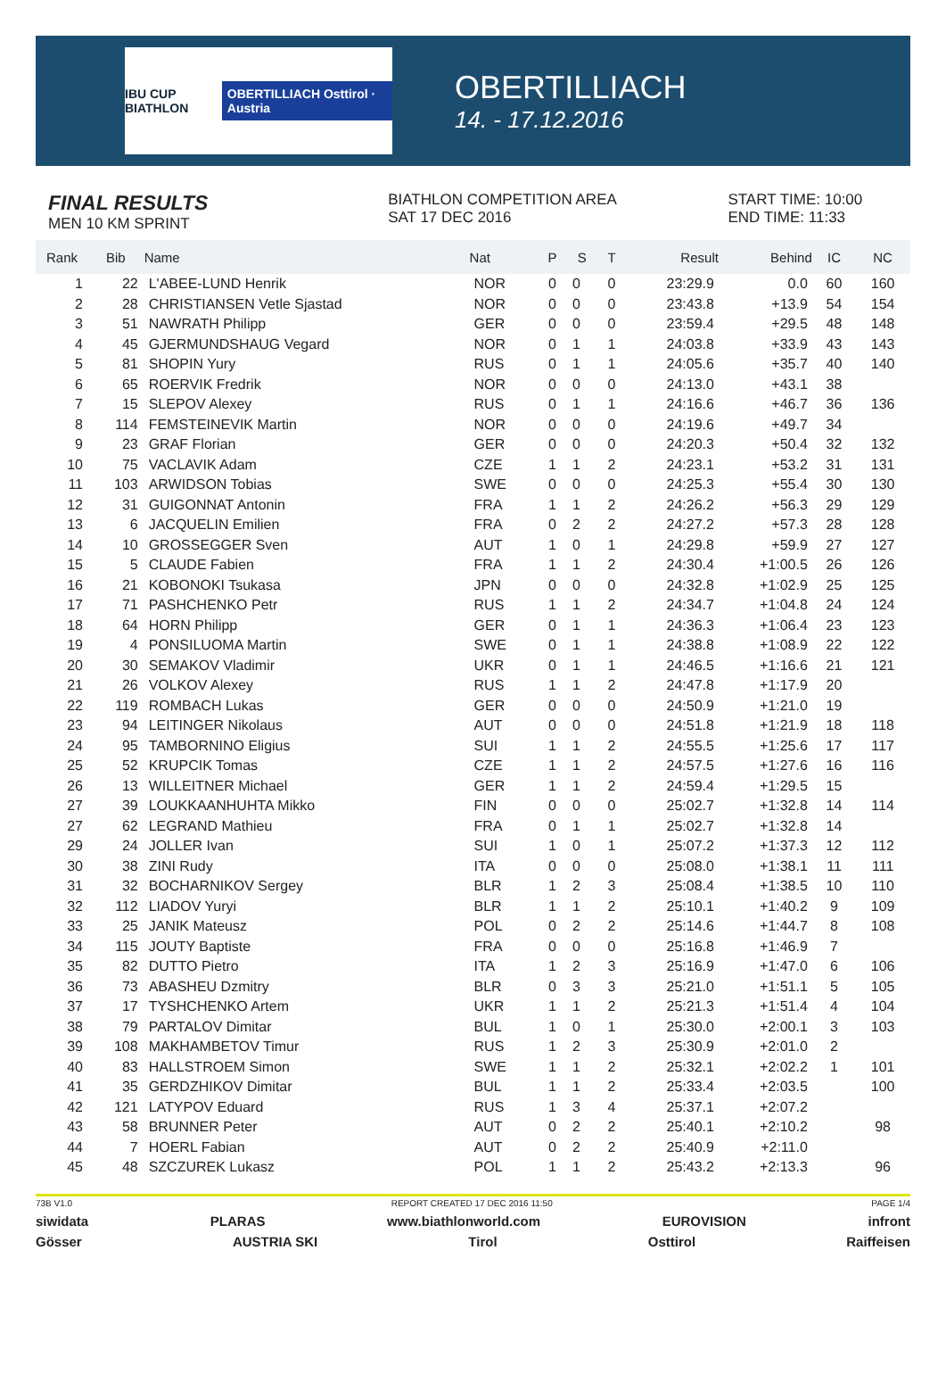IBU CUP BIATHLON OBERTILLIACH Osttirol · Austria
OBERTILLIACH
14. - 17.12.2016
FINAL RESULTS
MEN 10 KM SPRINT
BIATHLON COMPETITION AREA
SAT 17 DEC 2016
START TIME: 10:00
END TIME: 11:33
| Rank | Bib | Name | Nat | P | S | T | Result | Behind | IC | NC |
| --- | --- | --- | --- | --- | --- | --- | --- | --- | --- | --- |
| 1 | 22 | L'ABEE-LUND Henrik | NOR | 0 | 0 | 0 | 23:29.9 | 0.0 | 60 | 160 |
| 2 | 28 | CHRISTIANSEN Vetle Sjastad | NOR | 0 | 0 | 0 | 23:43.8 | +13.9 | 54 | 154 |
| 3 | 51 | NAWRATH Philipp | GER | 0 | 0 | 0 | 23:59.4 | +29.5 | 48 | 148 |
| 4 | 45 | GJERMUNDSHAUG Vegard | NOR | 0 | 1 | 1 | 24:03.8 | +33.9 | 43 | 143 |
| 5 | 81 | SHOPIN Yury | RUS | 0 | 1 | 1 | 24:05.6 | +35.7 | 40 | 140 |
| 6 | 65 | ROERVIK Fredrik | NOR | 0 | 0 | 0 | 24:13.0 | +43.1 | 38 | |
| 7 | 15 | SLEPOV Alexey | RUS | 0 | 1 | 1 | 24:16.6 | +46.7 | 36 | 136 |
| 8 | 114 | FEMSTEINEVIK Martin | NOR | 0 | 0 | 0 | 24:19.6 | +49.7 | 34 | |
| 9 | 23 | GRAF Florian | GER | 0 | 0 | 0 | 24:20.3 | +50.4 | 32 | 132 |
| 10 | 75 | VACLAVIK Adam | CZE | 1 | 1 | 2 | 24:23.1 | +53.2 | 31 | 131 |
| 11 | 103 | ARWIDSON Tobias | SWE | 0 | 0 | 0 | 24:25.3 | +55.4 | 30 | 130 |
| 12 | 31 | GUIGONNAT Antonin | FRA | 1 | 1 | 2 | 24:26.2 | +56.3 | 29 | 129 |
| 13 | 6 | JACQUELIN Emilien | FRA | 0 | 2 | 2 | 24:27.2 | +57.3 | 28 | 128 |
| 14 | 10 | GROSSEGGER Sven | AUT | 1 | 0 | 1 | 24:29.8 | +59.9 | 27 | 127 |
| 15 | 5 | CLAUDE Fabien | FRA | 1 | 1 | 2 | 24:30.4 | +1:00.5 | 26 | 126 |
| 16 | 21 | KOBONOKI Tsukasa | JPN | 0 | 0 | 0 | 24:32.8 | +1:02.9 | 25 | 125 |
| 17 | 71 | PASHCHENKO Petr | RUS | 1 | 1 | 2 | 24:34.7 | +1:04.8 | 24 | 124 |
| 18 | 64 | HORN Philipp | GER | 0 | 1 | 1 | 24:36.3 | +1:06.4 | 23 | 123 |
| 19 | 4 | PONSILUOMA Martin | SWE | 0 | 1 | 1 | 24:38.8 | +1:08.9 | 22 | 122 |
| 20 | 30 | SEMAKOV Vladimir | UKR | 0 | 1 | 1 | 24:46.5 | +1:16.6 | 21 | 121 |
| 21 | 26 | VOLKOV Alexey | RUS | 1 | 1 | 2 | 24:47.8 | +1:17.9 | 20 | |
| 22 | 119 | ROMBACH Lukas | GER | 0 | 0 | 0 | 24:50.9 | +1:21.0 | 19 | |
| 23 | 94 | LEITINGER Nikolaus | AUT | 0 | 0 | 0 | 24:51.8 | +1:21.9 | 18 | 118 |
| 24 | 95 | TAMBORNINO Eligius | SUI | 1 | 1 | 2 | 24:55.5 | +1:25.6 | 17 | 117 |
| 25 | 52 | KRUPCIK Tomas | CZE | 1 | 1 | 2 | 24:57.5 | +1:27.6 | 16 | 116 |
| 26 | 13 | WILLEITNER Michael | GER | 1 | 1 | 2 | 24:59.4 | +1:29.5 | 15 | |
| 27 | 39 | LOUKKAANHUHTA Mikko | FIN | 0 | 0 | 0 | 25:02.7 | +1:32.8 | 14 | 114 |
| 27 | 62 | LEGRAND Mathieu | FRA | 0 | 1 | 1 | 25:02.7 | +1:32.8 | 14 | |
| 29 | 24 | JOLLER Ivan | SUI | 1 | 0 | 1 | 25:07.2 | +1:37.3 | 12 | 112 |
| 30 | 38 | ZINI Rudy | ITA | 0 | 0 | 0 | 25:08.0 | +1:38.1 | 11 | 111 |
| 31 | 32 | BOCHARNIKOV Sergey | BLR | 1 | 2 | 3 | 25:08.4 | +1:38.5 | 10 | 110 |
| 32 | 112 | LIADOV Yuryi | BLR | 1 | 1 | 2 | 25:10.1 | +1:40.2 | 9 | 109 |
| 33 | 25 | JANIK Mateusz | POL | 0 | 2 | 2 | 25:14.6 | +1:44.7 | 8 | 108 |
| 34 | 115 | JOUTY Baptiste | FRA | 0 | 0 | 0 | 25:16.8 | +1:46.9 | 7 | |
| 35 | 82 | DUTTO Pietro | ITA | 1 | 2 | 3 | 25:16.9 | +1:47.0 | 6 | 106 |
| 36 | 73 | ABASHEU Dzmitry | BLR | 0 | 3 | 3 | 25:21.0 | +1:51.1 | 5 | 105 |
| 37 | 17 | TYSHCHENKO Artem | UKR | 1 | 1 | 2 | 25:21.3 | +1:51.4 | 4 | 104 |
| 38 | 79 | PARTALOV Dimitar | BUL | 1 | 0 | 1 | 25:30.0 | +2:00.1 | 3 | 103 |
| 39 | 108 | MAKHAMBETOV Timur | RUS | 1 | 2 | 3 | 25:30.9 | +2:01.0 | 2 | |
| 40 | 83 | HALLSTROEM Simon | SWE | 1 | 1 | 2 | 25:32.1 | +2:02.2 | 1 | 101 |
| 41 | 35 | GERDZHIKOV Dimitar | BUL | 1 | 1 | 2 | 25:33.4 | +2:03.5 | | 100 |
| 42 | 121 | LATYPOV Eduard | RUS | 1 | 3 | 4 | 25:37.1 | +2:07.2 | | |
| 43 | 58 | BRUNNER Peter | AUT | 0 | 2 | 2 | 25:40.1 | +2:10.2 | | 98 |
| 44 | 7 | HOERL Fabian | AUT | 0 | 2 | 2 | 25:40.9 | +2:11.0 | | |
| 45 | 48 | SZCZUREK Lukasz | POL | 1 | 1 | 2 | 25:43.2 | +2:13.3 | | 96 |
73B V1.0 REPORT CREATED 17 DEC 2016 11:50 PAGE 1/4
siwidata PLARAS www.biathlonworld.com EUROVISION infront
Gösser AUSTRIA SKI Tirol Osttirol Raiffeisen